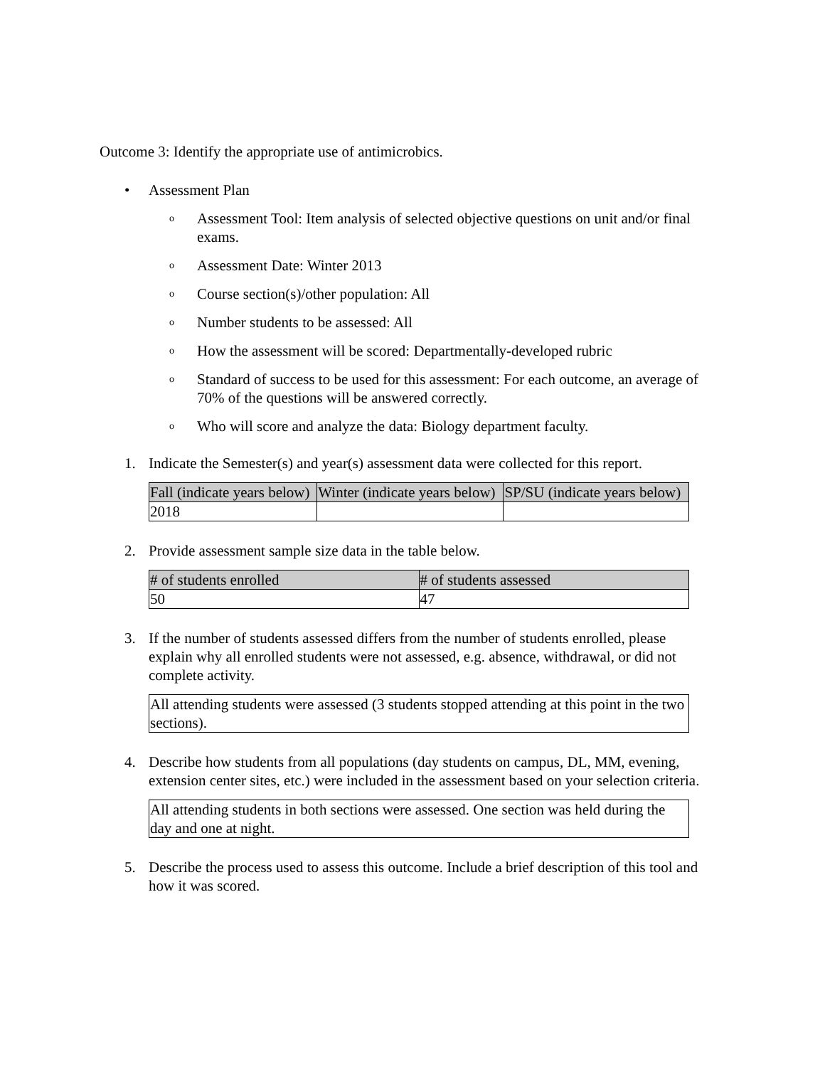Outcome 3: Identify the appropriate use of antimicrobics.
• Assessment Plan
o
Assessment Tool: Item analysis of selected objective questions on unit and/or final exams.
o
Assessment Date: Winter 2013
o
Course section(s)/other population: All
o
Number students to be assessed: All
o
How the assessment will be scored: Departmentally-developed rubric
o
Standard of success to be used for this assessment: For each outcome, an average of 70% of the questions will be answered correctly.
o
Who will score and analyze the data: Biology department faculty.
1. Indicate the Semester(s) and year(s) assessment data were collected for this report.
| Fall (indicate years below) | Winter (indicate years below) | SP/SU (indicate years below) |
| 2018 | | |
2. Provide assessment sample size data in the table below.
| # of students enrolled | # of students assessed |
| 50 | 47 |
3. If the number of students assessed differs from the number of students enrolled, please explain why all enrolled students were not assessed, e.g. absence, withdrawal, or did not complete activity.
All attending students were assessed (3 students stopped attending at this point in the two sections).
4. Describe how students from all populations (day students on campus, DL, MM, evening, extension center sites, etc.) were included in the assessment based on your selection criteria.
All attending students in both sections were assessed. One section was held during the day and one at night.
5. Describe the process used to assess this outcome. Include a brief description of this tool and how it was scored.